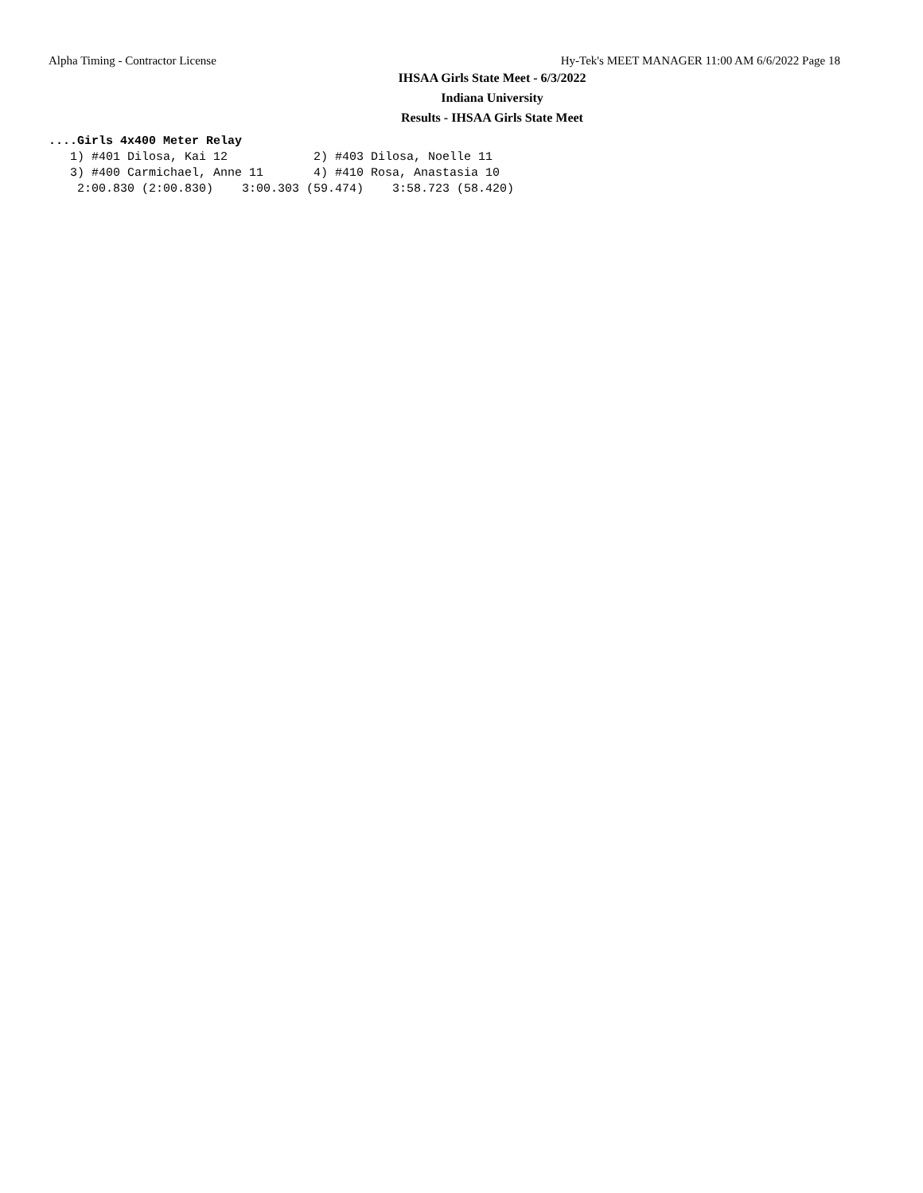Alpha Timing - Contractor License Hy-Tek's MEET MANAGER 11:00 AM 6/6/2022 Page 18
IHSAA Girls State Meet - 6/3/2022
Indiana University
Results - IHSAA Girls State Meet
....Girls 4x400 Meter Relay
   1) #401 Dilosa, Kai 12            2) #403 Dilosa, Noelle 11
   3) #400 Carmichael, Anne 11       4) #410 Rosa, Anastasia 10
    2:00.830 (2:00.830)    3:00.303 (59.474)    3:58.723 (58.420)